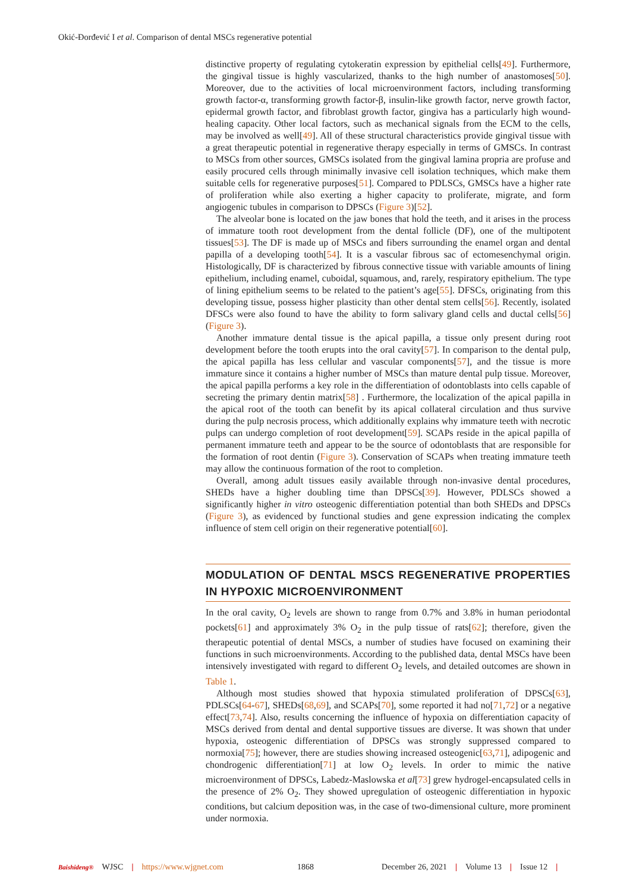Okić-Đorđević I et al. Comparison of dental MSCs regenerative potential
distinctive property of regulating cytokeratin expression by epithelial cells[49]. Furthermore, the gingival tissue is highly vascularized, thanks to the high number of anastomoses[50]. Moreover, due to the activities of local microenvironment factors, including transforming growth factor-α, transforming growth factor-β, insulin-like growth factor, nerve growth factor, epidermal growth factor, and fibroblast growth factor, gingiva has a particularly high wound-healing capacity. Other local factors, such as mechanical signals from the ECM to the cells, may be involved as well[49]. All of these structural characteristics provide gingival tissue with a great therapeutic potential in regenerative therapy especially in terms of GMSCs. In contrast to MSCs from other sources, GMSCs isolated from the gingival lamina propria are profuse and easily procured cells through minimally invasive cell isolation techniques, which make them suitable cells for regenerative purposes[51]. Compared to PDLSCs, GMSCs have a higher rate of proliferation while also exerting a higher capacity to proliferate, migrate, and form angiogenic tubules in comparison to DPSCs (Figure 3)[52].
The alveolar bone is located on the jaw bones that hold the teeth, and it arises in the process of immature tooth root development from the dental follicle (DF), one of the multipotent tissues[53]. The DF is made up of MSCs and fibers surrounding the enamel organ and dental papilla of a developing tooth[54]. It is a vascular fibrous sac of ectomesenchymal origin. Histologically, DF is characterized by fibrous connective tissue with variable amounts of lining epithelium, including enamel, cuboidal, squamous, and, rarely, respiratory epithelium. The type of lining epithelium seems to be related to the patient’s age[55]. DFSCs, originating from this developing tissue, possess higher plasticity than other dental stem cells[56]. Recently, isolated DFSCs were also found to have the ability to form salivary gland cells and ductal cells[56] (Figure 3).
Another immature dental tissue is the apical papilla, a tissue only present during root development before the tooth erupts into the oral cavity[57]. In comparison to the dental pulp, the apical papilla has less cellular and vascular components[57], and the tissue is more immature since it contains a higher number of MSCs than mature dental pulp tissue. Moreover, the apical papilla performs a key role in the differentiation of odontoblasts into cells capable of secreting the primary dentin matrix[58] . Furthermore, the localization of the apical papilla in the apical root of the tooth can benefit by its apical collateral circulation and thus survive during the pulp necrosis process, which additionally explains why immature teeth with necrotic pulps can undergo completion of root development[59]. SCAPs reside in the apical papilla of permanent immature teeth and appear to be the source of odontoblasts that are responsible for the formation of root dentin (Figure 3). Conservation of SCAPs when treating immature teeth may allow the continuous formation of the root to completion.
Overall, among adult tissues easily available through non-invasive dental procedures, SHEDs have a higher doubling time than DPSCs[39]. However, PDLSCs showed a significantly higher in vitro osteogenic differentiation potential than both SHEDs and DPSCs (Figure 3), as evidenced by functional studies and gene expression indicating the complex influence of stem cell origin on their regenerative potential[60].
MODULATION OF DENTAL MSCS REGENERATIVE PROPERTIES IN HYPOXIC MICROENVIRONMENT
In the oral cavity, O<sub>2</sub> levels are shown to range from 0.7% and 3.8% in human periodontal pockets[61] and approximately 3% O<sub>2</sub> in the pulp tissue of rats[62]; therefore, given the therapeutic potential of dental MSCs, a number of studies have focused on examining their functions in such microenvironments. According to the published data, dental MSCs have been intensively investigated with regard to different O<sub>2</sub> levels, and detailed outcomes are shown in Table 1.
Although most studies showed that hypoxia stimulated proliferation of DPSCs[63], PDLSCs[64-67], SHEDs[68,69], and SCAPs[70], some reported it had no[71,72] or a negative effect[73,74]. Also, results concerning the influence of hypoxia on differentiation capacity of MSCs derived from dental and dental supportive tissues are diverse. It was shown that under hypoxia, osteogenic differentiation of DPSCs was strongly suppressed compared to normoxia[75]; however, there are studies showing increased osteogenic[63,71], adipogenic and chondrogenic differentiation[71] at low O<sub>2</sub> levels. In order to mimic the native microenvironment of DPSCs, Labedz-Maslowska et al[73] grew hydrogel-encapsulated cells in the presence of 2% O<sub>2</sub>. They showed upregulation of osteogenic differentiation in hypoxic conditions, but calcium deposition was, in the case of two-dimensional culture, more prominent under normoxia.
Baishideng® WJSC | https://www.wjgnet.com 1868 December 26, 2021 | Volume 13 | Issue 12 |